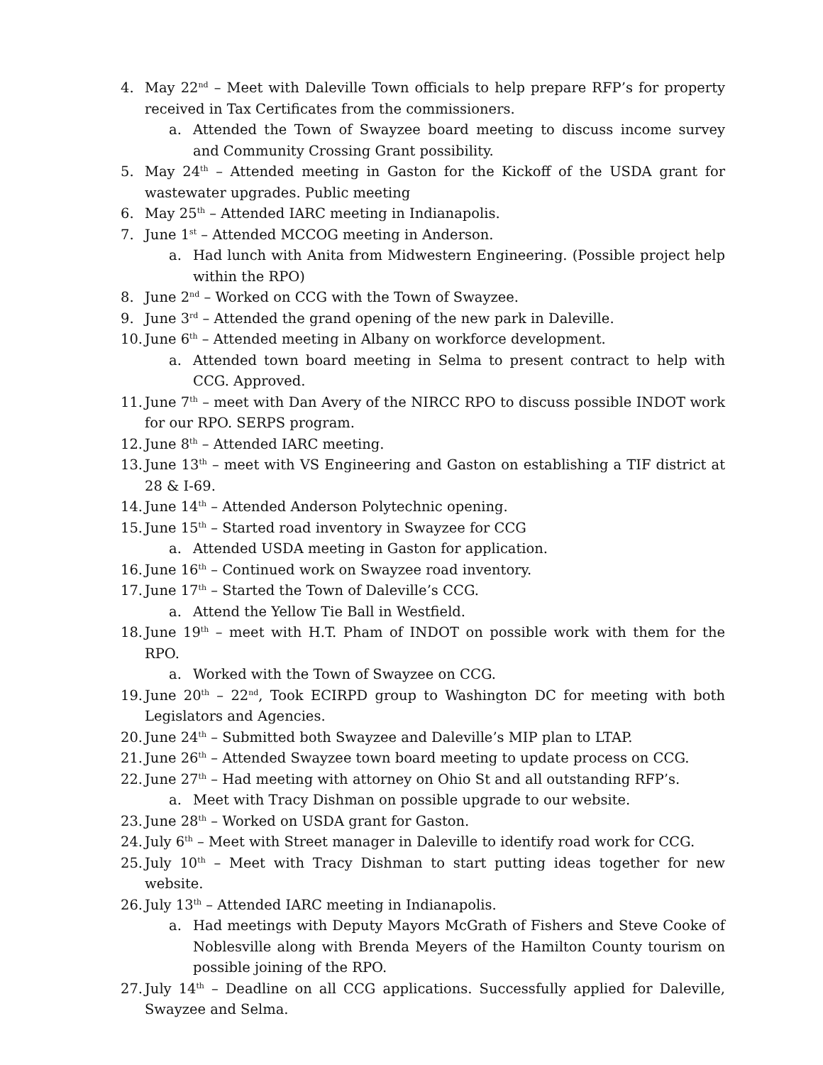4. May 22<sup>nd</sup> – Meet with Daleville Town officials to help prepare RFP’s for property received in Tax Certificates from the commissioners.
a. Attended the Town of Swayzee board meeting to discuss income survey and Community Crossing Grant possibility.
5. May 24<sup>th</sup> – Attended meeting in Gaston for the Kickoff of the USDA grant for wastewater upgrades. Public meeting
6. May 25<sup>th</sup> – Attended IARC meeting in Indianapolis.
7. June 1<sup>st</sup> – Attended MCCOG meeting in Anderson.
a. Had lunch with Anita from Midwestern Engineering. (Possible project help within the RPO)
8. June 2<sup>nd</sup> – Worked on CCG with the Town of Swayzee.
9. June 3<sup>rd</sup> – Attended the grand opening of the new park in Daleville.
10. June 6<sup>th</sup> – Attended meeting in Albany on workforce development.
a. Attended town board meeting in Selma to present contract to help with CCG. Approved.
11. June 7<sup>th</sup> – meet with Dan Avery of the NIRCC RPO to discuss possible INDOT work for our RPO. SERPS program.
12. June 8<sup>th</sup> – Attended IARC meeting.
13. June 13<sup>th</sup> – meet with VS Engineering and Gaston on establishing a TIF district at 28 & I-69.
14. June 14<sup>th</sup> – Attended Anderson Polytechnic opening.
15. June 15<sup>th</sup> – Started road inventory in Swayzee for CCG
a. Attended USDA meeting in Gaston for application.
16. June 16<sup>th</sup> – Continued work on Swayzee road inventory.
17. June 17<sup>th</sup> – Started the Town of Daleville’s CCG.
a. Attend the Yellow Tie Ball in Westfield.
18. June 19<sup>th</sup> – meet with H.T. Pham of INDOT on possible work with them for the RPO.
a. Worked with the Town of Swayzee on CCG.
19. June 20<sup>th</sup> – 22<sup>nd</sup>, Took ECIRPD group to Washington DC for meeting with both Legislators and Agencies.
20. June 24<sup>th</sup> – Submitted both Swayzee and Daleville’s MIP plan to LTAP.
21. June 26<sup>th</sup> – Attended Swayzee town board meeting to update process on CCG.
22. June 27<sup>th</sup> – Had meeting with attorney on Ohio St and all outstanding RFP’s.
a. Meet with Tracy Dishman on possible upgrade to our website.
23. June 28<sup>th</sup> – Worked on USDA grant for Gaston.
24. July 6<sup>th</sup> – Meet with Street manager in Daleville to identify road work for CCG.
25. July 10<sup>th</sup> – Meet with Tracy Dishman to start putting ideas together for new website.
26. July 13<sup>th</sup> – Attended IARC meeting in Indianapolis.
a. Had meetings with Deputy Mayors McGrath of Fishers and Steve Cooke of Noblesville along with Brenda Meyers of the Hamilton County tourism on possible joining of the RPO.
27. July 14<sup>th</sup> – Deadline on all CCG applications. Successfully applied for Daleville, Swayzee and Selma.